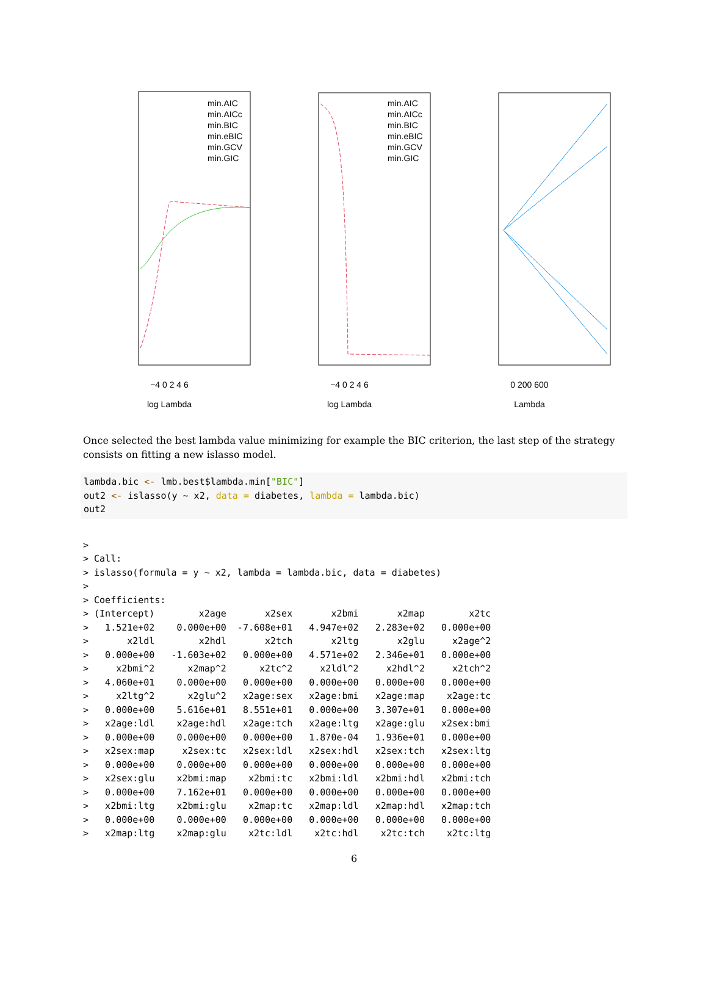min.AIC
min.AICc
min.BIC
min.eBIC
min.GCV
min.GIC
−4 0 2 4 6
log Lambda
min.AIC
min.AICc
min.BIC
min.eBIC
min.GCV
min.GIC
−4 0 2 4 6
log Lambda
0 200 600
Lambda
Once selected the best lambda value minimizing for example the BIC criterion, the last step of the strategy consists on fitting a new islasso model.
lambda.bic <- lmb.best$lambda.min["BIC"] out2 <- islasso(y ~ x2, data = diabetes, lambda = lambda.bic) out2
> > Call: > islasso(formula = y ~ x2, lambda = lambda.bic, data = diabetes) > > Coefficients: > (Intercept) x2age x2sex x2bmi x2map x2tc > 1.521e+02 0.000e+00 -7.608e+01 4.947e+02 2.283e+02 0.000e+00 > x2ldl x2hdl x2tch x2ltg x2glu x2age^2 > 0.000e+00 -1.603e+02 0.000e+00 4.571e+02 2.346e+01 0.000e+00 > x2bmi^2 x2map^2 x2tc^2 x2ldl^2 x2hdl^2 x2tch^2 > 4.060e+01 0.000e+00 0.000e+00 0.000e+00 0.000e+00 0.000e+00 > x2ltg^2 x2glu^2 x2age:sex x2age:bmi x2age:map x2age:tc > 0.000e+00 5.616e+01 8.551e+01 0.000e+00 3.307e+01 0.000e+00 > x2age:ldl x2age:hdl x2age:tch x2age:ltg x2age:glu x2sex:bmi > 0.000e+00 0.000e+00 0.000e+00 1.870e-04 1.936e+01 0.000e+00 > x2sex:map x2sex:tc x2sex:ldl x2sex:hdl x2sex:tch x2sex:ltg > 0.000e+00 0.000e+00 0.000e+00 0.000e+00 0.000e+00 0.000e+00 > x2sex:glu x2bmi:map x2bmi:tc x2bmi:ldl x2bmi:hdl x2bmi:tch > 0.000e+00 7.162e+01 0.000e+00 0.000e+00 0.000e+00 0.000e+00 > x2bmi:ltg x2bmi:glu x2map:tc x2map:ldl x2map:hdl x2map:tch > 0.000e+00 0.000e+00 0.000e+00 0.000e+00 0.000e+00 0.000e+00 > x2map:ltg x2map:glu x2tc:ldl x2tc:hdl x2tc:tch x2tc:ltg
6